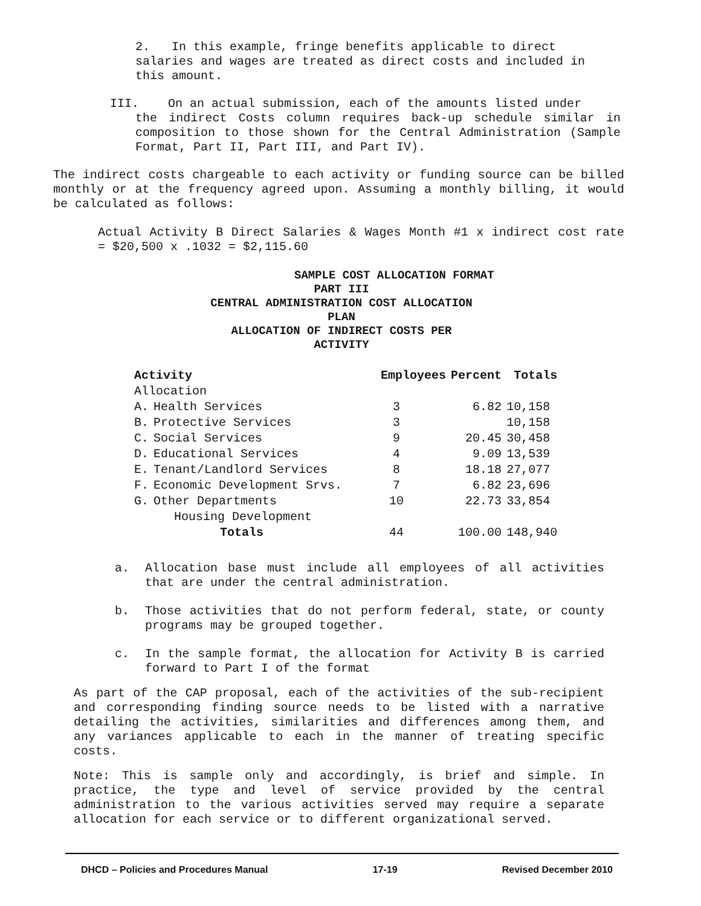2. In this example, fringe benefits applicable to direct salaries and wages are treated as direct costs and included in this amount.
III. On an actual submission, each of the amounts listed under
the indirect Costs column requires back-up schedule similar in composition to those shown for the Central Administration (Sample Format, Part II, Part III, and Part IV).
The indirect costs chargeable to each activity or funding source can be billed monthly or at the frequency agreed upon. Assuming a monthly billing, it would be calculated as follows:
Actual Activity B Direct Salaries & Wages Month #1 x indirect cost rate = $20,500 x .1032 = $2,115.60
SAMPLE COST ALLOCATION FORMAT
PART III
CENTRAL ADMINISTRATION COST ALLOCATION PLAN
ALLOCATION OF INDIRECT COSTS PER ACTIVITY
| Activity | | Employees | Percent | Totals |
| --- | --- | --- | --- | --- |
| Allocation | | | | |
| A. | Health Services | 3 | 6.82 | 10,158 |
| B. | Protective Services | 3 | | 10,158 |
| C. | Social Services | 9 | 20.45 | 30,458 |
| D. | Educational Services | 4 | 9.09 | 13,539 |
| E. | Tenant/Landlord Services | 8 | 18.18 | 27,077 |
| F. | Economic Development Srvs. | 7 | 6.82 | 23,696 |
| G. | Other Departments | 10 | 22.73 | 33,854 |
| | Housing Development | | | |
| | Totals | 44 | 100.00 | 148,940 |
a. Allocation base must include all employees of all activities that are under the central administration.
b. Those activities that do not perform federal, state, or county programs may be grouped together.
c. In the sample format, the allocation for Activity B is carried forward to Part I of the format
As part of the CAP proposal, each of the activities of the sub-recipient and corresponding finding source needs to be listed with a narrative detailing the activities, similarities and differences among them, and any variances applicable to each in the manner of treating specific costs.
Note: This is sample only and accordingly, is brief and simple. In practice, the type and level of service provided by the central administration to the various activities served may require a separate allocation for each service or to different organizational served.
DHCD – Policies and Procedures Manual 17-19 Revised December 2010